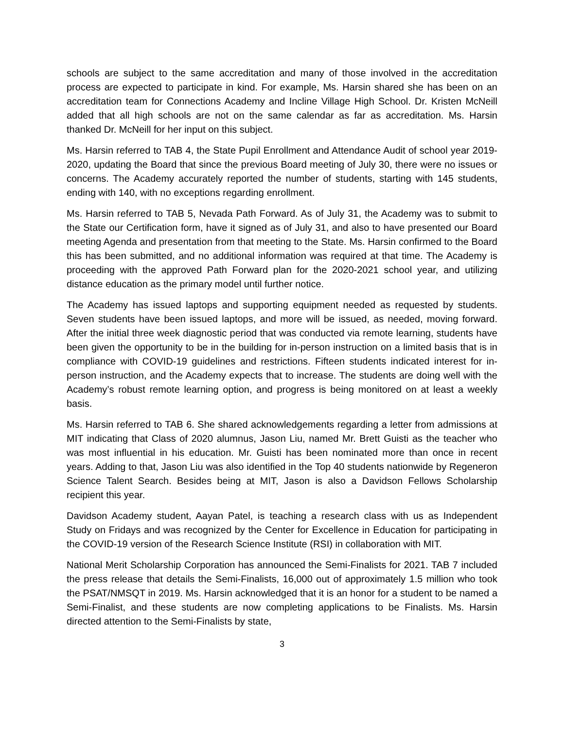schools are subject to the same accreditation and many of those involved in the accreditation process are expected to participate in kind. For example, Ms. Harsin shared she has been on an accreditation team for Connections Academy and Incline Village High School. Dr. Kristen McNeill added that all high schools are not on the same calendar as far as accreditation. Ms. Harsin thanked Dr. McNeill for her input on this subject.
Ms. Harsin referred to TAB 4, the State Pupil Enrollment and Attendance Audit of school year 2019-2020, updating the Board that since the previous Board meeting of July 30, there were no issues or concerns. The Academy accurately reported the number of students, starting with 145 students, ending with 140, with no exceptions regarding enrollment.
Ms. Harsin referred to TAB 5, Nevada Path Forward. As of July 31, the Academy was to submit to the State our Certification form, have it signed as of July 31, and also to have presented our Board meeting Agenda and presentation from that meeting to the State. Ms. Harsin confirmed to the Board this has been submitted, and no additional information was required at that time. The Academy is proceeding with the approved Path Forward plan for the 2020-2021 school year, and utilizing distance education as the primary model until further notice.
The Academy has issued laptops and supporting equipment needed as requested by students. Seven students have been issued laptops, and more will be issued, as needed, moving forward. After the initial three week diagnostic period that was conducted via remote learning, students have been given the opportunity to be in the building for in-person instruction on a limited basis that is in compliance with COVID-19 guidelines and restrictions. Fifteen students indicated interest for in-person instruction, and the Academy expects that to increase. The students are doing well with the Academy’s robust remote learning option, and progress is being monitored on at least a weekly basis.
Ms. Harsin referred to TAB 6. She shared acknowledgements regarding a letter from admissions at MIT indicating that Class of 2020 alumnus, Jason Liu, named Mr. Brett Guisti as the teacher who was most influential in his education. Mr. Guisti has been nominated more than once in recent years. Adding to that, Jason Liu was also identified in the Top 40 students nationwide by Regeneron Science Talent Search. Besides being at MIT, Jason is also a Davidson Fellows Scholarship recipient this year.
Davidson Academy student, Aayan Patel, is teaching a research class with us as Independent Study on Fridays and was recognized by the Center for Excellence in Education for participating in the COVID-19 version of the Research Science Institute (RSI) in collaboration with MIT.
National Merit Scholarship Corporation has announced the Semi-Finalists for 2021. TAB 7 included the press release that details the Semi-Finalists, 16,000 out of approximately 1.5 million who took the PSAT/NMSQT in 2019. Ms. Harsin acknowledged that it is an honor for a student to be named a Semi-Finalist, and these students are now completing applications to be Finalists. Ms. Harsin directed attention to the Semi-Finalists by state,
3